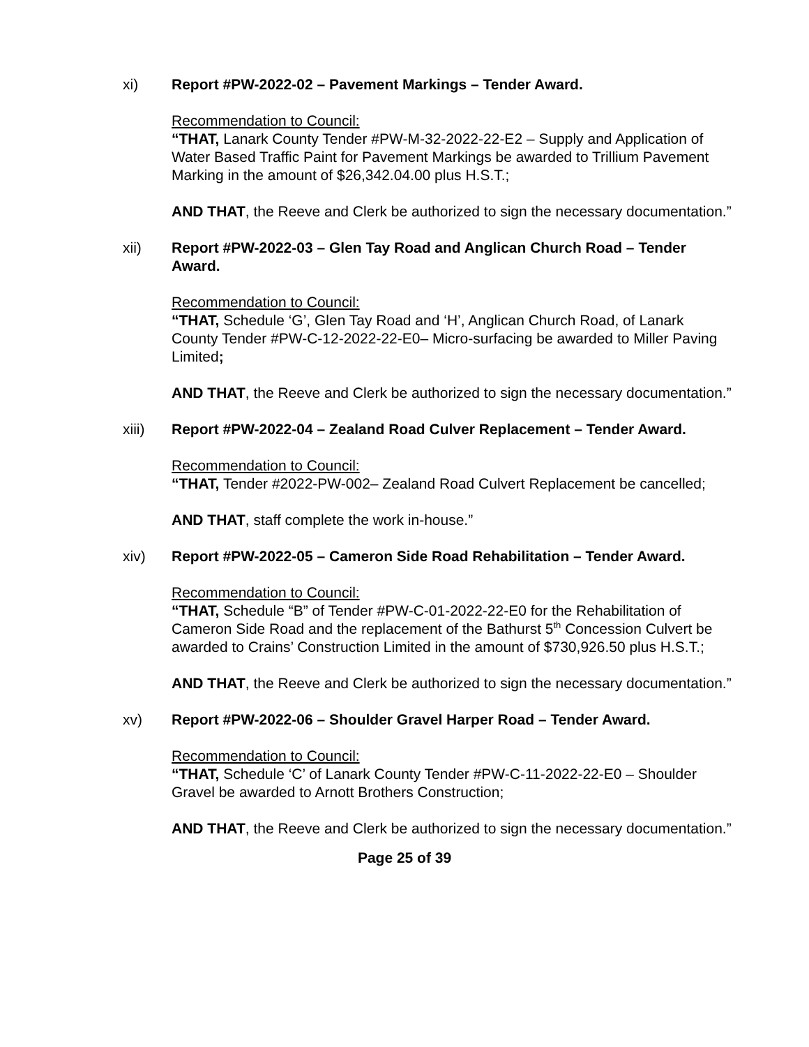xi) Report #PW-2022-02 – Pavement Markings – Tender Award.
Recommendation to Council:
“THAT, Lanark County Tender #PW-M-32-2022-22-E2 – Supply and Application of Water Based Traffic Paint for Pavement Markings be awarded to Trillium Pavement Marking in the amount of $26,342.04.00 plus H.S.T.;
AND THAT, the Reeve and Clerk be authorized to sign the necessary documentation.”
xii) Report #PW-2022-03 – Glen Tay Road and Anglican Church Road – Tender Award.
Recommendation to Council:
“THAT, Schedule ‘G’, Glen Tay Road and ‘H’, Anglican Church Road, of Lanark County Tender #PW-C-12-2022-22-E0– Micro-surfacing be awarded to Miller Paving Limited;
AND THAT, the Reeve and Clerk be authorized to sign the necessary documentation.”
xiii) Report #PW-2022-04 – Zealand Road Culver Replacement – Tender Award.
Recommendation to Council:
“THAT, Tender #2022-PW-002– Zealand Road Culvert Replacement be cancelled;
AND THAT, staff complete the work in-house.”
xiv) Report #PW-2022-05 – Cameron Side Road Rehabilitation – Tender Award.
Recommendation to Council:
“THAT, Schedule “B” of Tender #PW-C-01-2022-22-E0 for the Rehabilitation of Cameron Side Road and the replacement of the Bathurst 5<sup>th</sup> Concession Culvert be awarded to Crains’ Construction Limited in the amount of $730,926.50 plus H.S.T.;
AND THAT, the Reeve and Clerk be authorized to sign the necessary documentation.”
xv) Report #PW-2022-06 – Shoulder Gravel Harper Road – Tender Award.
Recommendation to Council:
“THAT, Schedule ‘C’ of Lanark County Tender #PW-C-11-2022-22-E0 – Shoulder Gravel be awarded to Arnott Brothers Construction;
AND THAT, the Reeve and Clerk be authorized to sign the necessary documentation.”
Page 25 of 39